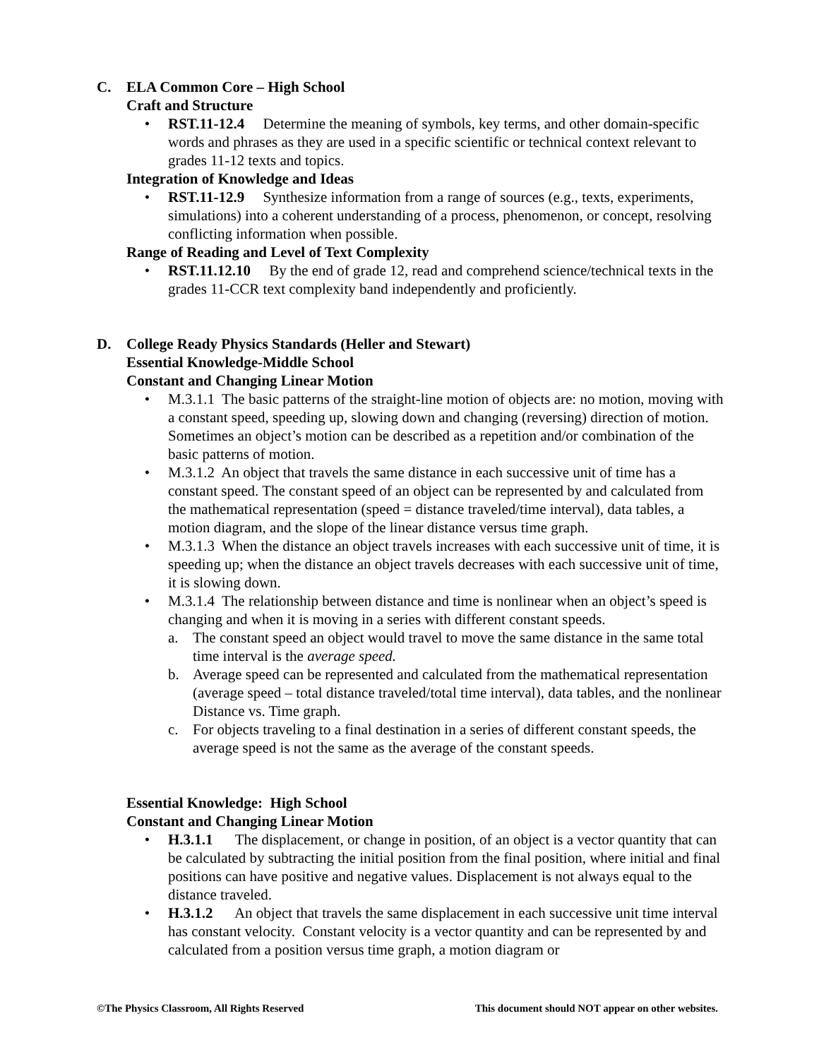C. ELA Common Core – High School
Craft and Structure
• RST.11-12.4 Determine the meaning of symbols, key terms, and other domain-specific words and phrases as they are used in a specific scientific or technical context relevant to grades 11-12 texts and topics.
Integration of Knowledge and Ideas
• RST.11-12.9 Synthesize information from a range of sources (e.g., texts, experiments, simulations) into a coherent understanding of a process, phenomenon, or concept, resolving conflicting information when possible.
Range of Reading and Level of Text Complexity
• RST.11.12.10 By the end of grade 12, read and comprehend science/technical texts in the grades 11-CCR text complexity band independently and proficiently.
D. College Ready Physics Standards (Heller and Stewart)
Essential Knowledge-Middle School
Constant and Changing Linear Motion
• M.3.1.1 The basic patterns of the straight-line motion of objects are: no motion, moving with a constant speed, speeding up, slowing down and changing (reversing) direction of motion. Sometimes an object’s motion can be described as a repetition and/or combination of the basic patterns of motion.
• M.3.1.2 An object that travels the same distance in each successive unit of time has a constant speed. The constant speed of an object can be represented by and calculated from the mathematical representation (speed = distance traveled/time interval), data tables, a motion diagram, and the slope of the linear distance versus time graph.
• M.3.1.3 When the distance an object travels increases with each successive unit of time, it is speeding up; when the distance an object travels decreases with each successive unit of time, it is slowing down.
• M.3.1.4 The relationship between distance and time is nonlinear when an object’s speed is changing and when it is moving in a series with different constant speeds.
a. The constant speed an object would travel to move the same distance in the same total time interval is the average speed.
b. Average speed can be represented and calculated from the mathematical representation (average speed – total distance traveled/total time interval), data tables, and the nonlinear Distance vs. Time graph.
c. For objects traveling to a final destination in a series of different constant speeds, the average speed is not the same as the average of the constant speeds.
Essential Knowledge: High School
Constant and Changing Linear Motion
• H.3.1.1 The displacement, or change in position, of an object is a vector quantity that can be calculated by subtracting the initial position from the final position, where initial and final positions can have positive and negative values. Displacement is not always equal to the distance traveled.
• H.3.1.2 An object that travels the same displacement in each successive unit time interval has constant velocity. Constant velocity is a vector quantity and can be represented by and calculated from a position versus time graph, a motion diagram or
©The Physics Classroom, All Rights Reserved This document should NOT appear on other websites.